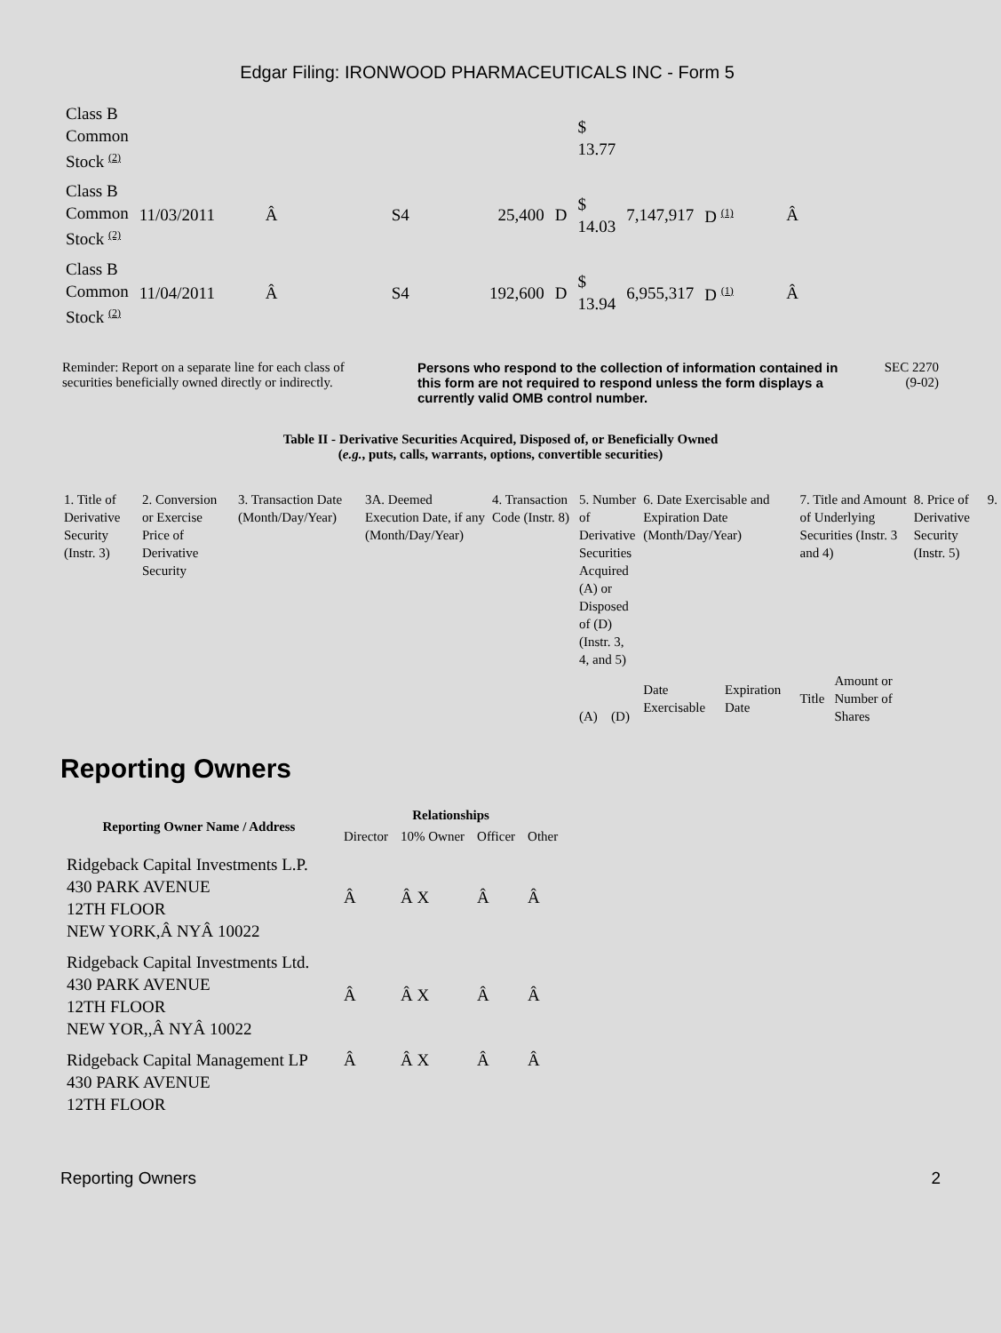Edgar Filing: IRONWOOD PHARMACEUTICALS INC - Form 5
| Class B Common Stock <sup>(2)</sup> | | | | | | $ 13.77 | | | |
| Class B Common Stock <sup>(2)</sup> | 11/03/2011 | Â | S4 | 25,400 | D | $ 14.03 | 7,147,917 | D <sup>(1)</sup> | Â |
| Class B Common Stock <sup>(2)</sup> | 11/04/2011 | Â | S4 | 192,600 | D | $ 13.94 | 6,955,317 | D <sup>(1)</sup> | Â |
Reminder: Report on a separate line for each class of securities beneficially owned directly or indirectly.
Persons who respond to the collection of information contained in this form are not required to respond unless the form displays a currently valid OMB control number.
SEC 2270
(9-02)
Table II - Derivative Securities Acquired, Disposed of, or Beneficially Owned
(e.g., puts, calls, warrants, options, convertible securities)
| 1. Title of Derivative Security (Instr. 3) | 2. Conversion or Exercise Price of Derivative Security | 3. Transaction Date (Month/Day/Year) | 3A. Deemed Execution Date, if any (Month/Day/Year) | 4. Transaction Code (Instr. 8) | 5. Number of Derivative Securities Acquired (A) or Disposed of (D) (Instr. 3, 4, and 5) | | 6. Date Exercisable and Expiration Date (Month/Day/Year) | | 7. Title and Amount of Underlying Securities (Instr. 3 and 4) | | 8. Price of Derivative Security (Instr. 5) | 9. |
| | | | | | (A) | (D) | Date Exercisable | Expiration Date | Title | Amount or Number of Shares | | |
Reporting Owners
| Reporting Owner Name / Address | Relationships | | | |
| --- | --- | --- | --- | --- |
| | Director | 10% Owner | Officer | Other |
| Ridgeback Capital Investments L.P. 430 PARK AVENUE 12TH FLOOR NEW YORK,Â NYÂ 10022 | Â | Â X | Â | Â |
| Ridgeback Capital Investments Ltd. 430 PARK AVENUE 12TH FLOOR NEW YOR,,Â NYÂ 10022 | Â | Â X | Â | Â |
| Ridgeback Capital Management LP 430 PARK AVENUE 12TH FLOOR | Â | Â X | Â | Â |
Reporting Owners 2